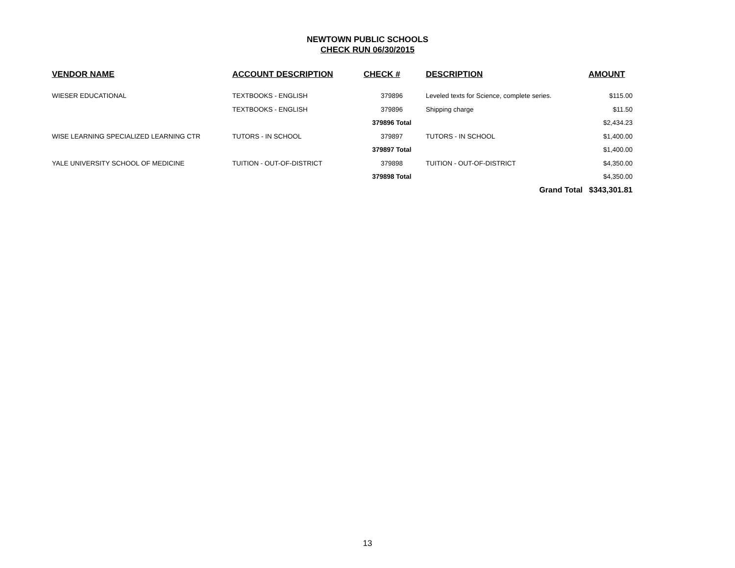NEWTOWN PUBLIC SCHOOLS
CHECK RUN 06/30/2015
| VENDOR NAME | ACCOUNT DESCRIPTION | CHECK # | DESCRIPTION | AMOUNT |
| --- | --- | --- | --- | --- |
| WIESER EDUCATIONAL | TEXTBOOKS - ENGLISH | 379896 | Leveled texts for Science, complete series. | $115.00 |
| | TEXTBOOKS - ENGLISH | 379896 | Shipping charge | $11.50 |
| | | 379896 Total | | $2,434.23 |
| WISE LEARNING SPECIALIZED LEARNING CTR | TUTORS - IN SCHOOL | 379897 | TUTORS - IN SCHOOL | $1,400.00 |
| | | 379897 Total | | $1,400.00 |
| YALE UNIVERSITY SCHOOL OF MEDICINE | TUITION - OUT-OF-DISTRICT | 379898 | TUITION - OUT-OF-DISTRICT | $4,350.00 |
| | | 379898 Total | | $4,350.00 |
| | | | Grand Total | $343,301.81 |
13